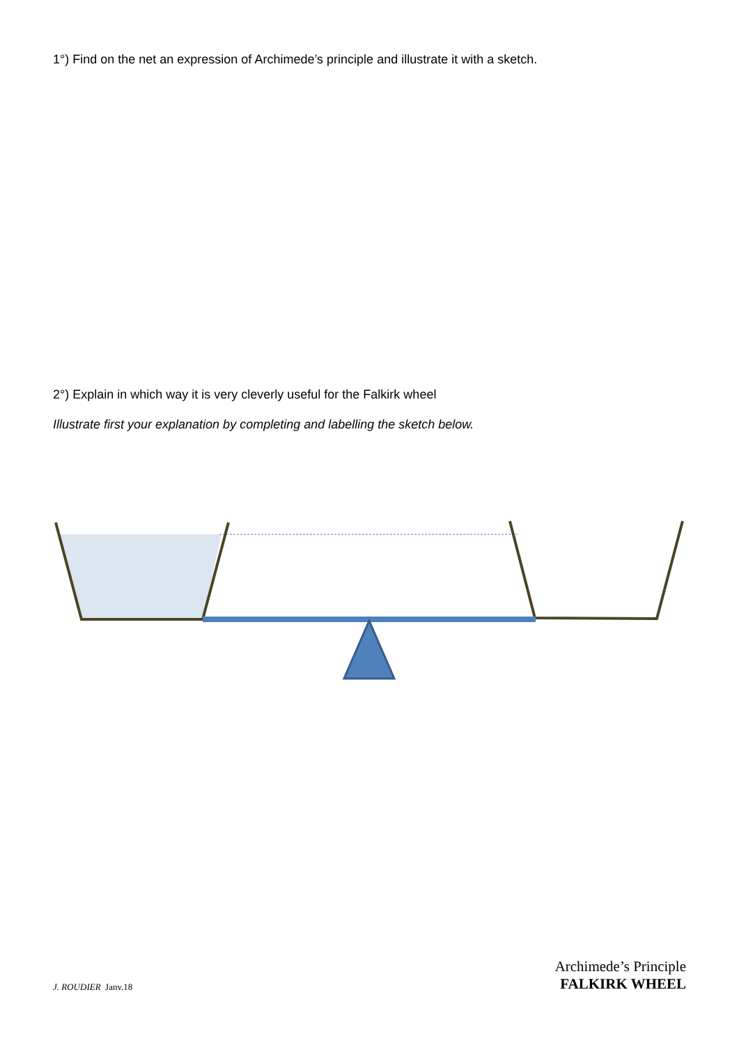1°) Find on the net an expression of Archimede’s principle and illustrate it with a sketch.
2°) Explain in which way it is very cleverly useful for the Falkirk wheel
Illustrate first your explanation by completing and labelling the sketch below.
J. ROUDIER Janv.18
Archimede’s Principle
FALKIRK WHEEL